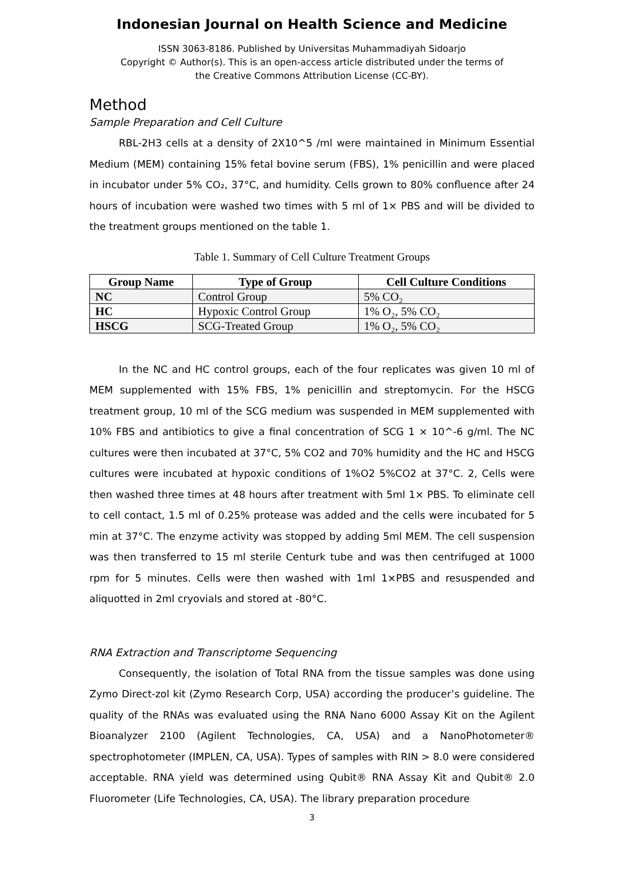Indonesian Journal on Health Science and Medicine
ISSN 3063-8186. Published by Universitas Muhammadiyah Sidoarjo
Copyright © Author(s). This is an open-access article distributed under the terms of
the Creative Commons Attribution License (CC-BY).
Method
Sample Preparation and Cell Culture
RBL-2H3 cells at a density of 2X10^5 /ml were maintained in Minimum Essential Medium (MEM) containing 15% fetal bovine serum (FBS), 1% penicillin and were placed in incubator under 5% CO₂, 37°C, and humidity. Cells grown to 80% confluence after 24 hours of incubation were washed two times with 5 ml of 1× PBS and will be divided to the treatment groups mentioned on the table 1.
Table 1. Summary of Cell Culture Treatment Groups
| Group Name | Type of Group | Cell Culture Conditions |
| --- | --- | --- |
| NC | Control Group | 5% CO₂ |
| HC | Hypoxic Control Group | 1% O₂, 5% CO₂ |
| HSCG | SCG-Treated Group | 1% O₂, 5% CO₂ |
In the NC and HC control groups, each of the four replicates was given 10 ml of MEM supplemented with 15% FBS, 1% penicillin and streptomycin. For the HSCG treatment group, 10 ml of the SCG medium was suspended in MEM supplemented with 10% FBS and antibiotics to give a final concentration of SCG 1 × 10^-6 g/ml. The NC cultures were then incubated at 37°C, 5% CO2 and 70% humidity and the HC and HSCG cultures were incubated at hypoxic conditions of 1%O2 5%CO2 at 37°C. 2, Cells were then washed three times at 48 hours after treatment with 5ml 1× PBS. To eliminate cell to cell contact, 1.5 ml of 0.25% protease was added and the cells were incubated for 5 min at 37°C. The enzyme activity was stopped by adding 5ml MEM. The cell suspension was then transferred to 15 ml sterile Centurk tube and was then centrifuged at 1000 rpm for 5 minutes. Cells were then washed with 1ml 1×PBS and resuspended and aliquotted in 2ml cryovials and stored at -80°C.
RNA Extraction and Transcriptome Sequencing
Consequently, the isolation of Total RNA from the tissue samples was done using Zymo Direct-zol kit (Zymo Research Corp, USA) according the producer’s guideline. The quality of the RNAs was evaluated using the RNA Nano 6000 Assay Kit on the Agilent Bioanalyzer 2100 (Agilent Technologies, CA, USA) and a NanoPhotometer® spectrophotometer (IMPLEN, CA, USA). Types of samples with RIN > 8.0 were considered acceptable. RNA yield was determined using Qubit® RNA Assay Kit and Qubit® 2.0 Fluorometer (Life Technologies, CA, USA). The library preparation procedure
3